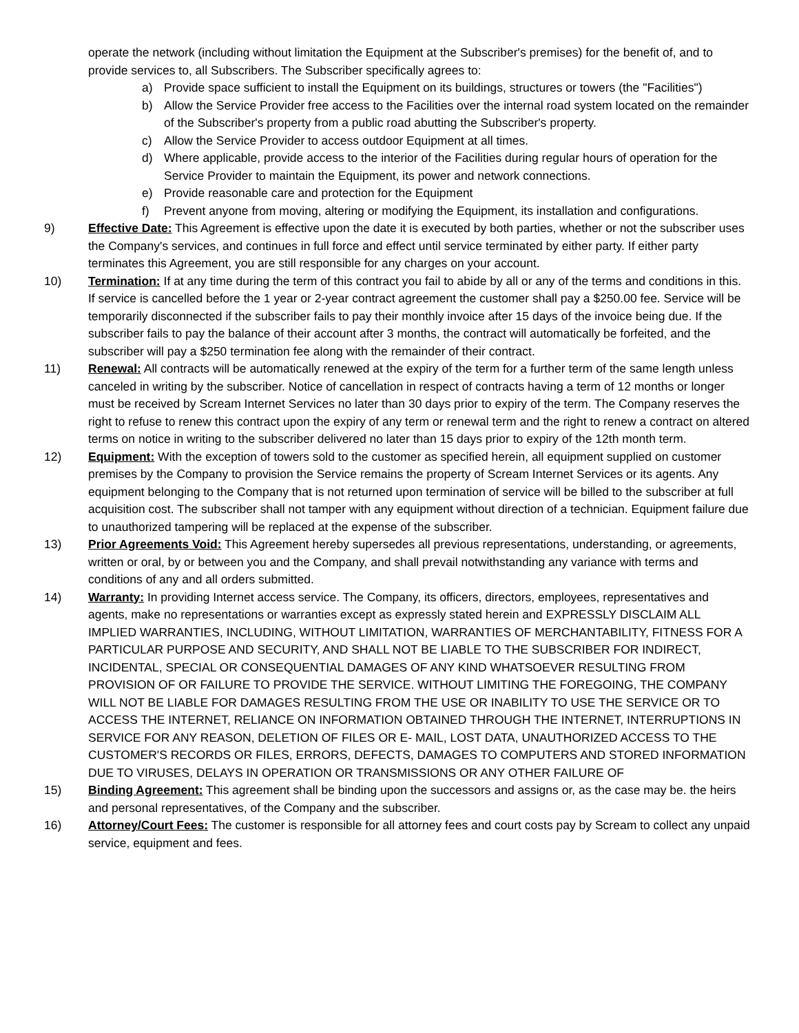operate the network (including without limitation the Equipment at the Subscriber's premises) for the benefit of, and to provide services to, all Subscribers. The Subscriber specifically agrees to:
a) Provide space sufficient to install the Equipment on its buildings, structures or towers (the "Facilities")
b) Allow the Service Provider free access to the Facilities over the internal road system located on the remainder of the Subscriber's property from a public road abutting the Subscriber's property.
c) Allow the Service Provider to access outdoor Equipment at all times.
d) Where applicable, provide access to the interior of the Facilities during regular hours of operation for the Service Provider to maintain the Equipment, its power and network connections.
e) Provide reasonable care and protection for the Equipment
f) Prevent anyone from moving, altering or modifying the Equipment, its installation and configurations.
9) Effective Date: This Agreement is effective upon the date it is executed by both parties, whether or not the subscriber uses the Company's services, and continues in full force and effect until service terminated by either party. If either party terminates this Agreement, you are still responsible for any charges on your account.
10) Termination: If at any time during the term of this contract you fail to abide by all or any of the terms and conditions in this. If service is cancelled before the 1 year or 2-year contract agreement the customer shall pay a $250.00 fee. Service will be temporarily disconnected if the subscriber fails to pay their monthly invoice after 15 days of the invoice being due. If the subscriber fails to pay the balance of their account after 3 months, the contract will automatically be forfeited, and the subscriber will pay a $250 termination fee along with the remainder of their contract.
11) Renewal: All contracts will be automatically renewed at the expiry of the term for a further term of the same length unless canceled in writing by the subscriber. Notice of cancellation in respect of contracts having a term of 12 months or longer must be received by Scream Internet Services no later than 30 days prior to expiry of the term. The Company reserves the right to refuse to renew this contract upon the expiry of any term or renewal term and the right to renew a contract on altered terms on notice in writing to the subscriber delivered no later than 15 days prior to expiry of the 12th month term.
12) Equipment: With the exception of towers sold to the customer as specified herein, all equipment supplied on customer premises by the Company to provision the Service remains the property of Scream Internet Services or its agents. Any equipment belonging to the Company that is not returned upon termination of service will be billed to the subscriber at full acquisition cost. The subscriber shall not tamper with any equipment without direction of a technician. Equipment failure due to unauthorized tampering will be replaced at the expense of the subscriber.
13) Prior Agreements Void: This Agreement hereby supersedes all previous representations, understanding, or agreements, written or oral, by or between you and the Company, and shall prevail notwithstanding any variance with terms and conditions of any and all orders submitted.
14) Warranty: In providing Internet access service. The Company, its officers, directors, employees, representatives and agents, make no representations or warranties except as expressly stated herein and EXPRESSLY DISCLAIM ALL IMPLIED WARRANTIES, INCLUDING, WITHOUT LIMITATION, WARRANTIES OF MERCHANTABILITY, FITNESS FOR A PARTICULAR PURPOSE AND SECURITY, AND SHALL NOT BE LIABLE TO THE SUBSCRIBER FOR INDIRECT, INCIDENTAL, SPECIAL OR CONSEQUENTIAL DAMAGES OF ANY KIND WHATSOEVER RESULTING FROM PROVISION OF OR FAILURE TO PROVIDE THE SERVICE. WITHOUT LIMITING THE FOREGOING, THE COMPANY WILL NOT BE LIABLE FOR DAMAGES RESULTING FROM THE USE OR INABILITY TO USE THE SERVICE OR TO ACCESS THE INTERNET, RELIANCE ON INFORMATION OBTAINED THROUGH THE INTERNET, INTERRUPTIONS IN SERVICE FOR ANY REASON, DELETION OF FILES OR E- MAIL, LOST DATA, UNAUTHORIZED ACCESS TO THE CUSTOMER'S RECORDS OR FILES, ERRORS, DEFECTS, DAMAGES TO COMPUTERS AND STORED INFORMATION DUE TO VIRUSES, DELAYS IN OPERATION OR TRANSMISSIONS OR ANY OTHER FAILURE OF
15) Binding Agreement: This agreement shall be binding upon the successors and assigns or, as the case may be. the heirs and personal representatives, of the Company and the subscriber.
16) Attorney/Court Fees: The customer is responsible for all attorney fees and court costs pay by Scream to collect any unpaid service, equipment and fees.